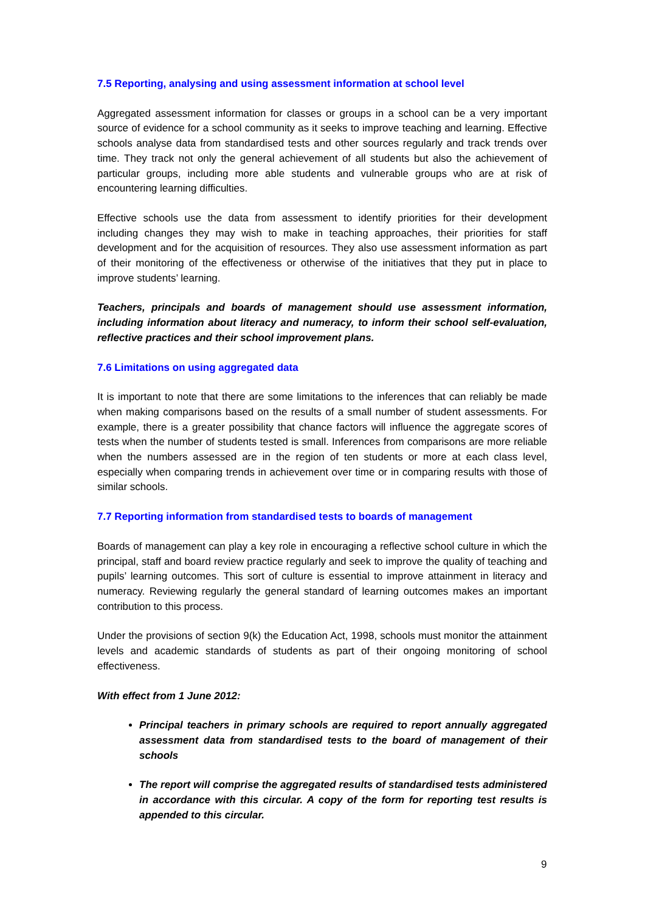7.5 Reporting, analysing and using assessment information at school level
Aggregated assessment information for classes or groups in a school can be a very important source of evidence for a school community as it seeks to improve teaching and learning. Effective schools analyse data from standardised tests and other sources regularly and track trends over time. They track not only the general achievement of all students but also the achievement of particular groups, including more able students and vulnerable groups who are at risk of encountering learning difficulties.
Effective schools use the data from assessment to identify priorities for their development including changes they may wish to make in teaching approaches, their priorities for staff development and for the acquisition of resources. They also use assessment information as part of their monitoring of the effectiveness or otherwise of the initiatives that they put in place to improve students’ learning.
Teachers, principals and boards of management should use assessment information, including information about literacy and numeracy, to inform their school self-evaluation, reflective practices and their school improvement plans.
7.6 Limitations on using aggregated data
It is important to note that there are some limitations to the inferences that can reliably be made when making comparisons based on the results of a small number of student assessments. For example, there is a greater possibility that chance factors will influence the aggregate scores of tests when the number of students tested is small. Inferences from comparisons are more reliable when the numbers assessed are in the region of ten students or more at each class level, especially when comparing trends in achievement over time or in comparing results with those of similar schools.
7.7 Reporting information from standardised tests to boards of management
Boards of management can play a key role in encouraging a reflective school culture in which the principal, staff and board review practice regularly and seek to improve the quality of teaching and pupils’ learning outcomes. This sort of culture is essential to improve attainment in literacy and numeracy. Reviewing regularly the general standard of learning outcomes makes an important contribution to this process.
Under the provisions of section 9(k) the Education Act, 1998, schools must monitor the attainment levels and academic standards of students as part of their ongoing monitoring of school effectiveness.
With effect from 1 June 2012:
Principal teachers in primary schools are required to report annually aggregated assessment data from standardised tests to the board of management of their schools
The report will comprise the aggregated results of standardised tests administered in accordance with this circular. A copy of the form for reporting test results is appended to this circular.
9